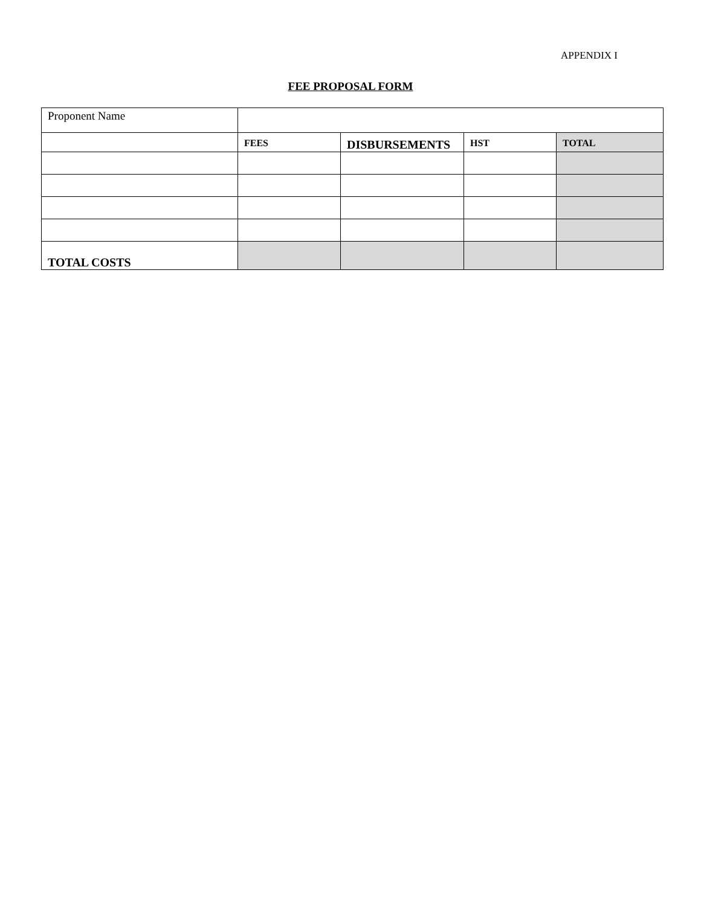APPENDIX I
FEE PROPOSAL FORM
| Proponent Name | | | | |
| | FEES | DISBURSEMENTS | HST | TOTAL |
| TOTAL COSTS | | | | |